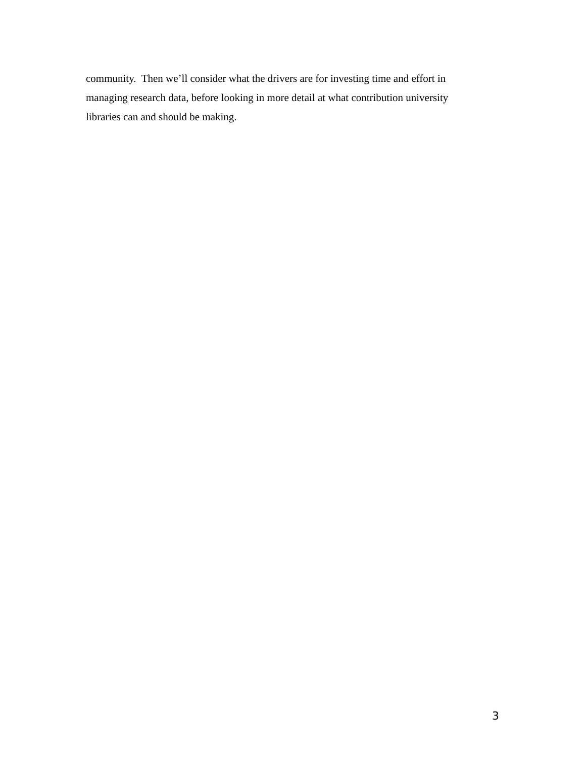community. Then we’ll consider what the drivers are for investing time and effort in
managing research data, before looking in more detail at what contribution university
libraries can and should be making.
3